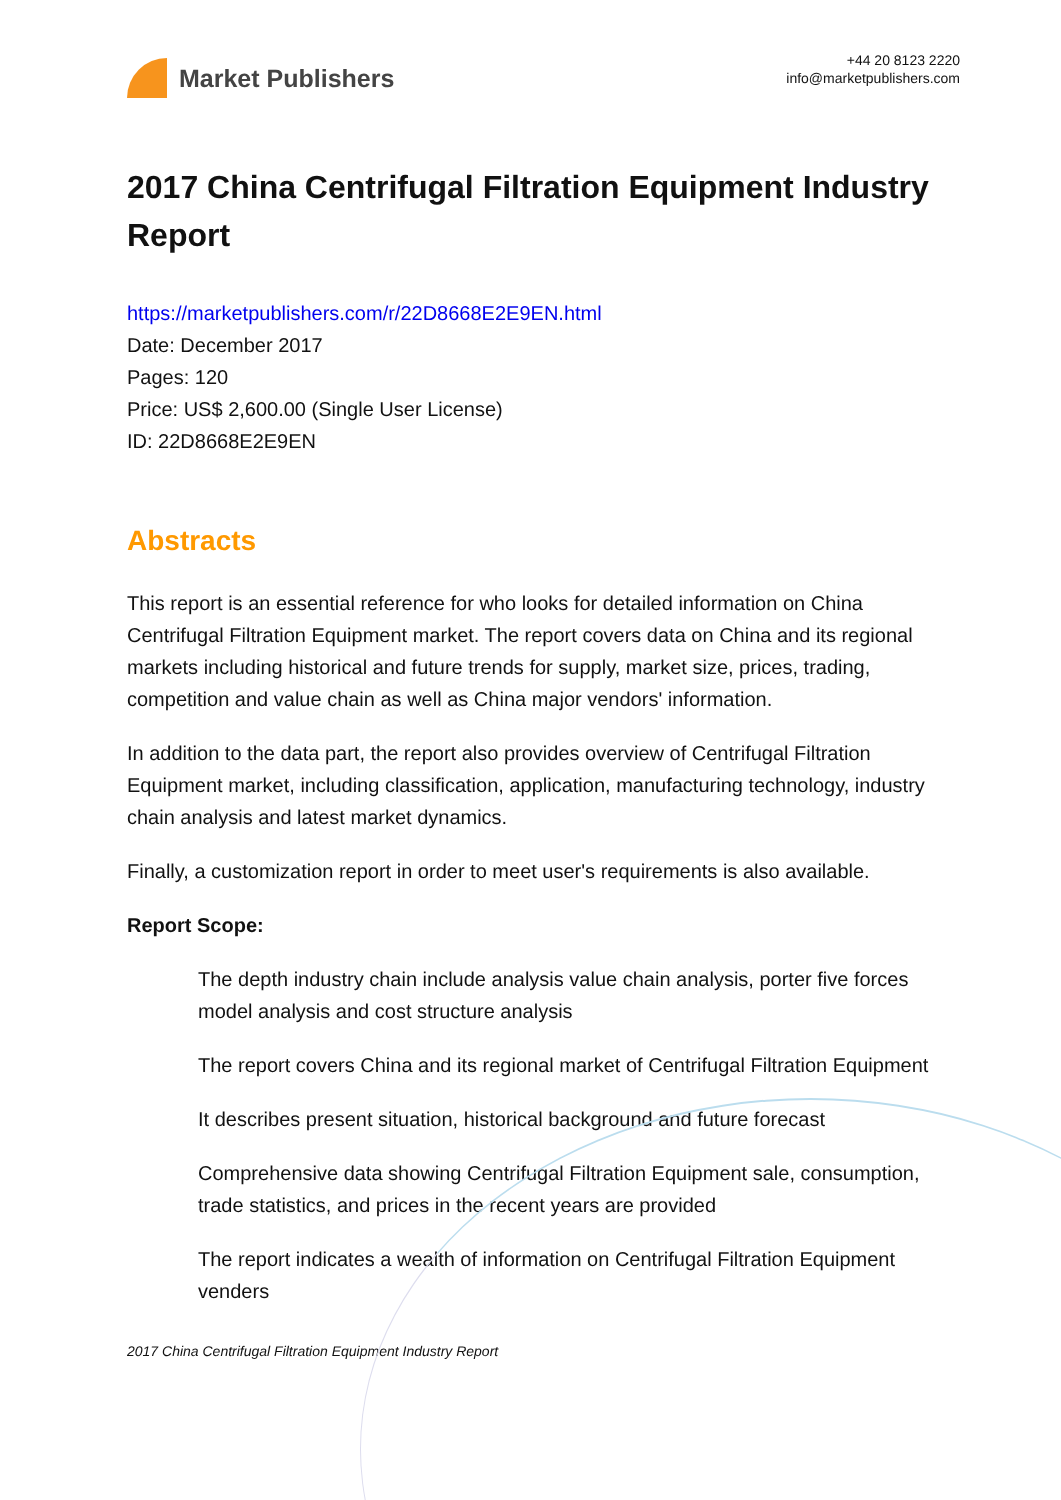Market Publishers
+44 20 8123 2220
info@marketpublishers.com
2017 China Centrifugal Filtration Equipment Industry Report
https://marketpublishers.com/r/22D8668E2E9EN.html
Date: December 2017
Pages: 120
Price: US$ 2,600.00 (Single User License)
ID: 22D8668E2E9EN
Abstracts
This report is an essential reference for who looks for detailed information on China Centrifugal Filtration Equipment market. The report covers data on China and its regional markets including historical and future trends for supply, market size, prices, trading, competition and value chain as well as China major vendors' information.
In addition to the data part, the report also provides overview of Centrifugal Filtration Equipment market, including classification, application, manufacturing technology, industry chain analysis and latest market dynamics.
Finally, a customization report in order to meet user's requirements is also available.
Report Scope:
The depth industry chain include analysis value chain analysis, porter five forces model analysis and cost structure analysis
The report covers China and its regional market of Centrifugal Filtration Equipment
It describes present situation, historical background and future forecast
Comprehensive data showing Centrifugal Filtration Equipment sale, consumption, trade statistics, and prices in the recent years are provided
The report indicates a wealth of information on Centrifugal Filtration Equipment venders
2017 China Centrifugal Filtration Equipment Industry Report